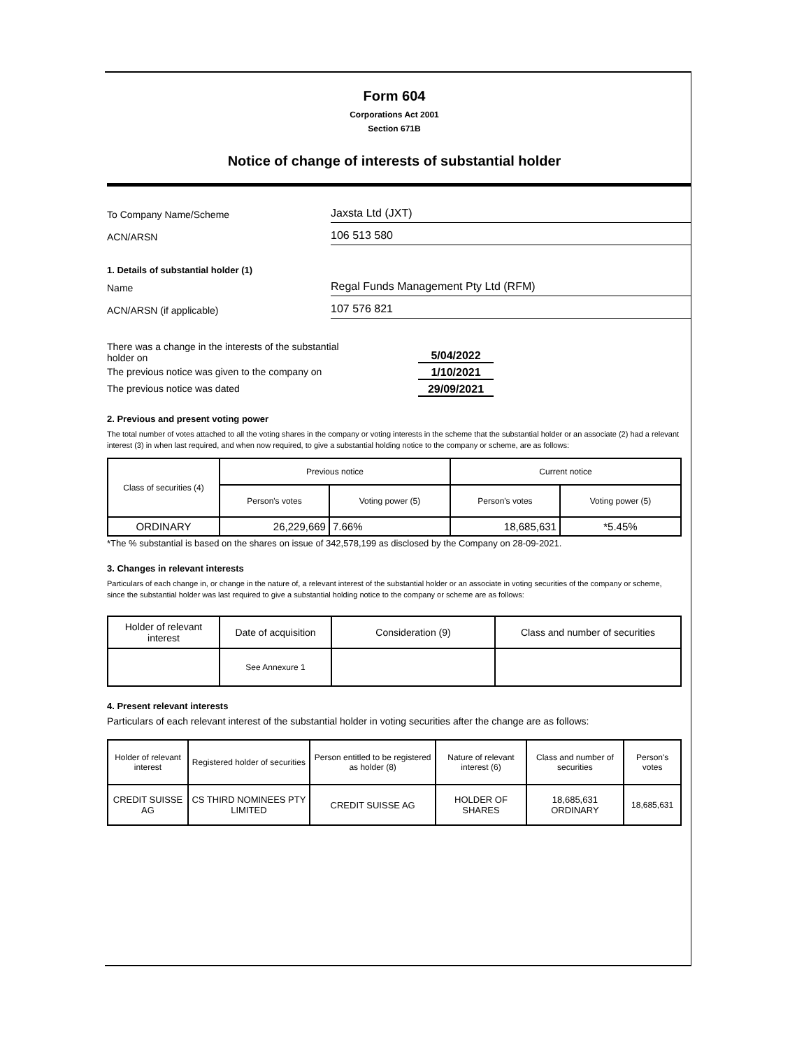Form 604
Corporations Act 2001
Section 671B
Notice of change of interests of substantial holder
To Company Name/Scheme
Jaxsta Ltd (JXT)
ACN/ARSN
106 513 580
1. Details of substantial holder (1)
Name
Regal Funds Management Pty Ltd (RFM)
ACN/ARSN (if applicable)
107 576 821
There was a change in the interests of the substantial
holder on
5/04/2022
The previous notice was given to the company on 1/10/2021
The previous notice was dated 29/09/2021
2. Previous and present voting power
The total number of votes attached to all the voting shares in the company or voting interests in the scheme that the substantial holder or an associate (2) had a relevant interest (3) in when last required, and when now required, to give a substantial holding notice to the company or scheme, are as follows:
| Class of securities (4) | Previous notice | | Current notice | |
| | Person's votes | Voting power (5) | Person's votes | Voting power (5) |
| ORDINARY | 26,229,669 | 7.66% | 18,685,631 | *5.45% |
*The % substantial is based on the shares on issue of 342,578,199 as disclosed by the Company on 28-09-2021.
3. Changes in relevant interests
Particulars of each change in, or change in the nature of, a relevant interest of the substantial holder or an associate in voting securities of the company or scheme, since the substantial holder was last required to give a substantial holding notice to the company or scheme are as follows:
| Holder of relevant interest | Date of acquisition | Consideration (9) | Class and number of securities |
| | See Annexure 1 | | |
4. Present relevant interests
Particulars of each relevant interest of the substantial holder in voting securities after the change are as follows:
| Holder of relevant interest | Registered holder of securities | Person entitled to be registered as holder (8) | Nature of relevant interest (6) | Class and number of securities | Person's votes |
| CREDIT SUISSE AG | CS THIRD NOMINEES PTY LIMITED | CREDIT SUISSE AG | HOLDER OF SHARES | 18,685,631 ORDINARY | 18,685,631 |